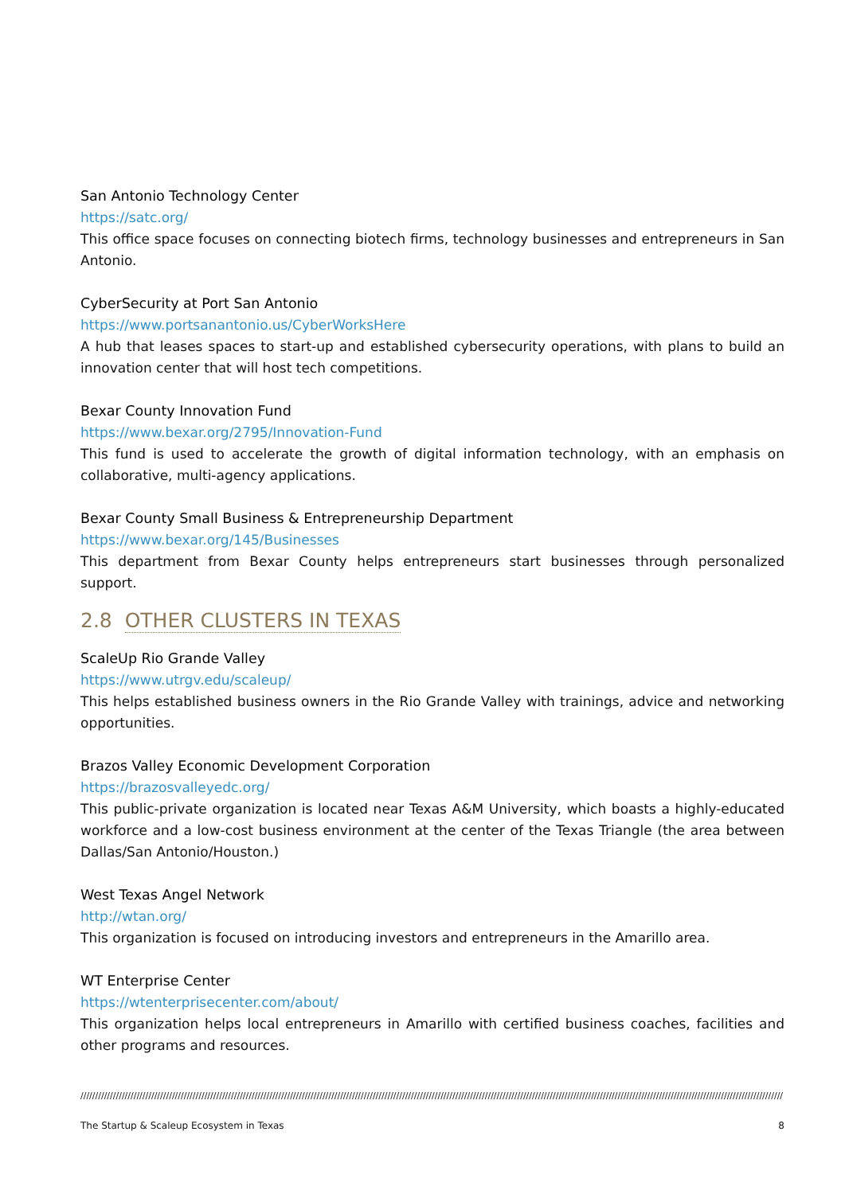San Antonio Technology Center
https://satc.org/
This office space focuses on connecting biotech firms, technology businesses and entrepreneurs in San Antonio.
CyberSecurity at Port San Antonio
https://www.portsanantonio.us/CyberWorksHere
A hub that leases spaces to start-up and established cybersecurity operations, with plans to build an innovation center that will host tech competitions.
Bexar County Innovation Fund
https://www.bexar.org/2795/Innovation-Fund
This fund is used to accelerate the growth of digital information technology, with an emphasis on collaborative, multi-agency applications.
Bexar County Small Business & Entrepreneurship Department
https://www.bexar.org/145/Businesses
This department from Bexar County helps entrepreneurs start businesses through personalized support.
2.8 OTHER CLUSTERS IN TEXAS
ScaleUp Rio Grande Valley
https://www.utrgv.edu/scaleup/
This helps established business owners in the Rio Grande Valley with trainings, advice and networking opportunities.
Brazos Valley Economic Development Corporation
https://brazosvalleyedc.org/
This public-private organization is located near Texas A&M University, which boasts a highly-educated workforce and a low-cost business environment at the center of the Texas Triangle (the area between Dallas/San Antonio/Houston.)
West Texas Angel Network
http://wtan.org/
This organization is focused on introducing investors and entrepreneurs in the Amarillo area.
WT Enterprise Center
https://wtenterprisecenter.com/about/
This organization helps local entrepreneurs in Amarillo with certified business coaches, facilities and other programs and resources.
//////////////////////////////////////////////////////////////////////////////////////////////////////////////////////////////////////////////////////////////////////////////////////////////////////////////////////////////////////////////
The Startup & Scaleup Ecosystem in Texas 8